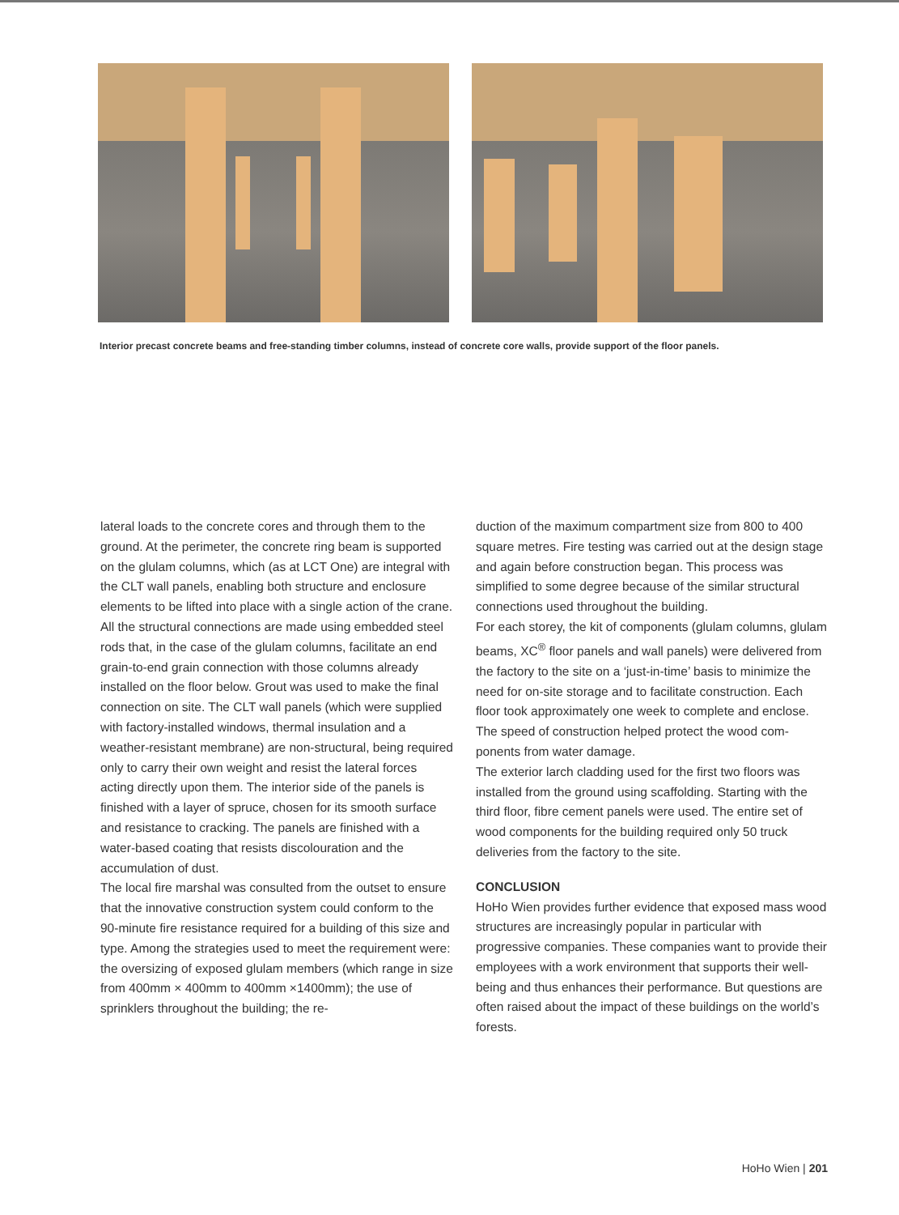Interior precast concrete beams and free-standing timber columns, instead of concrete core walls, provide support of the floor panels.
lateral loads to the concrete cores and through them to the ground. At the perimeter, the concrete ring beam is supported on the glulam columns, which (as at LCT One) are integral with the CLT wall panels, enabling both structure and enclosure elements to be lifted into place with a single action of the crane.
All the structural connections are made using embed­ded steel rods that, in the case of the glulam col­umns, facilitate an end grain-to-end grain connection with those columns already installed on the floor be­low. Grout was used to make the final connection on site. The CLT wall panels (which were supplied with factory-installed windows, thermal insulation and a weather-resistant membrane) are non-structural, being required only to carry their own weight and resist the lateral forces acting directly upon them. The interior side of the panels is finished with a layer of spruce, chosen for its smooth surface and resistance to crack­ing. The panels are finished with a water-based coating that resists discolouration and the accumulation of dust.
The local fire marshal was consulted from the outset to ensure that the innovative construction system could conform to the 90-minute fire resistance re­quired for a building of this size and type. Among the strategies used to meet the requirement were: the oversizing of exposed glulam members (which range in size from 400mm × 400mm to 400mm ×1400mm); the use of sprinklers throughout the building; the re-
duction of the maximum compartment size from 800 to 400 square metres. Fire testing was carried out at the design stage and again before construction began. This process was simplified to some degree because of the similar structural connections used throughout the building.
For each storey, the kit of components (glulam col­umns, glulam beams, XC<sup>®</sup> floor panels and wall pan­els) were delivered from the factory to the site on a ‘just-in-time’ basis to minimize the need for on-site storage and to facilitate construction. Each floor took approximately one week to complete and enclose. The speed of construction helped protect the wood com­ponents from water damage.
The exterior larch cladding used for the first two floors was installed from the ground using scaffolding. Start­ing with the third floor, fibre cement panels were used. The entire set of wood components for the building required only 50 truck deliveries from the factory to the site.
CONCLUSION
HoHo Wien provides further evidence that exposed mass wood structures are increasingly popular in par­ticular with progressive companies. These companies want to provide their employees with a work environ­ment that supports their well-being and thus enhances their performance. But questions are often raised about the impact of these buildings on the world’s forests.
HoHo Wien | 201